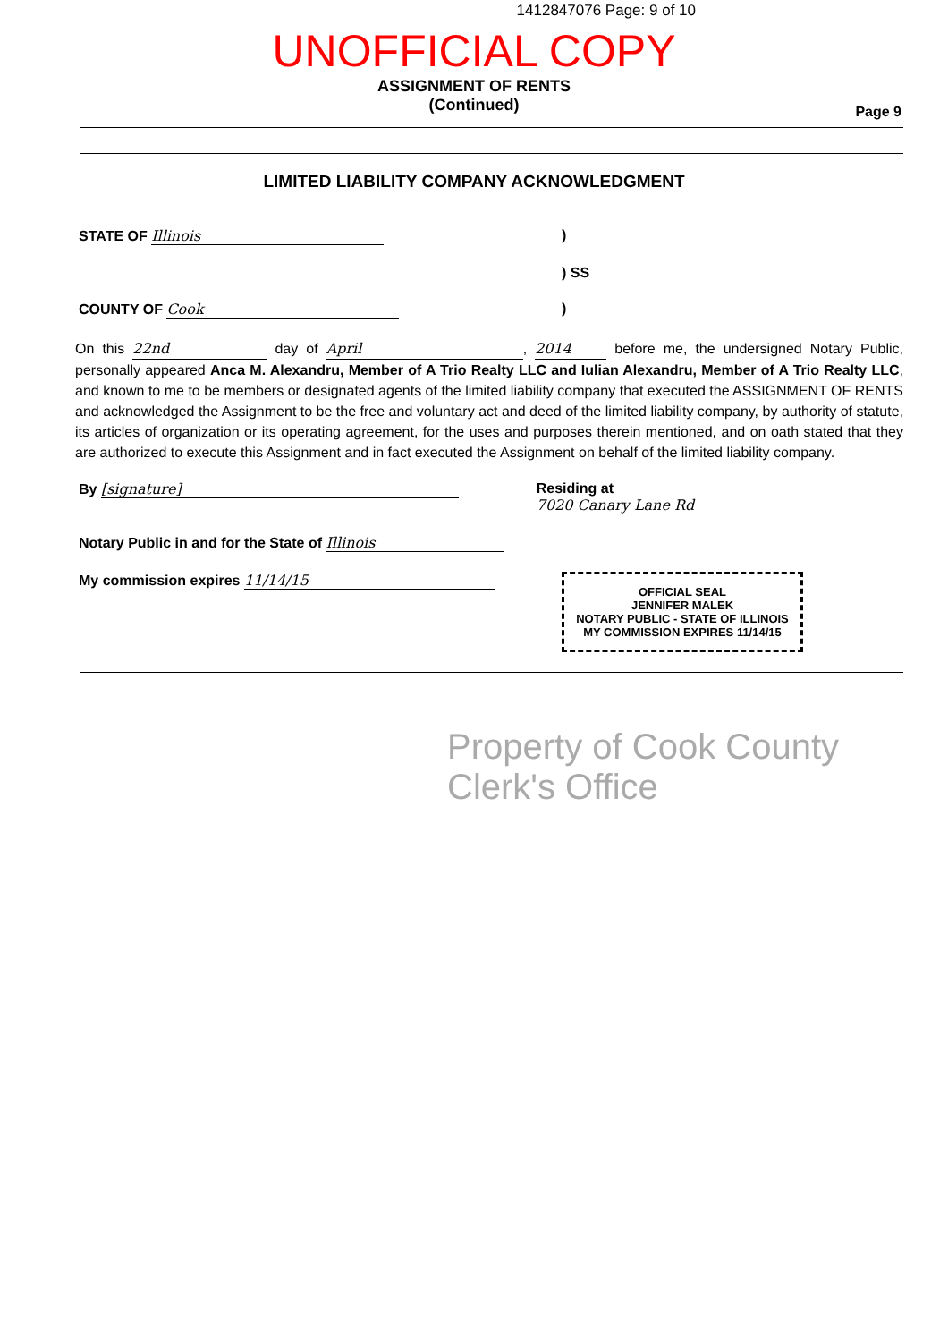1412847076 Page: 9 of 10
UNOFFICIAL COPY
ASSIGNMENT OF RENTS
(Continued)
Page 9
LIMITED LIABILITY COMPANY ACKNOWLEDGMENT
STATE OF Illinois )
) SS
COUNTY OF Cook )
On this 22nd day of April, 2014 before me, the undersigned Notary Public, personally appeared Anca M. Alexandru, Member of A Trio Realty LLC and Iulian Alexandru, Member of A Trio Realty LLC, and known to me to be members or designated agents of the limited liability company that executed the ASSIGNMENT OF RENTS and acknowledged the Assignment to be the free and voluntary act and deed of the limited liability company, by authority of statute, its articles of organization or its operating agreement, for the uses and purposes therein mentioned, and on oath stated that they are authorized to execute this Assignment and in fact executed the Assignment on behalf of the limited liability company.
By [signature] Residing at 7020 Canary Lane Rd
Notary Public in and for the State of Illinois
My commission expires 11/14/15
OFFICIAL SEAL
JENNIFER MALEK
NOTARY PUBLIC - STATE OF ILLINOIS
MY COMMISSION EXPIRES 11/14/15
Property of Cook County Clerk's Office